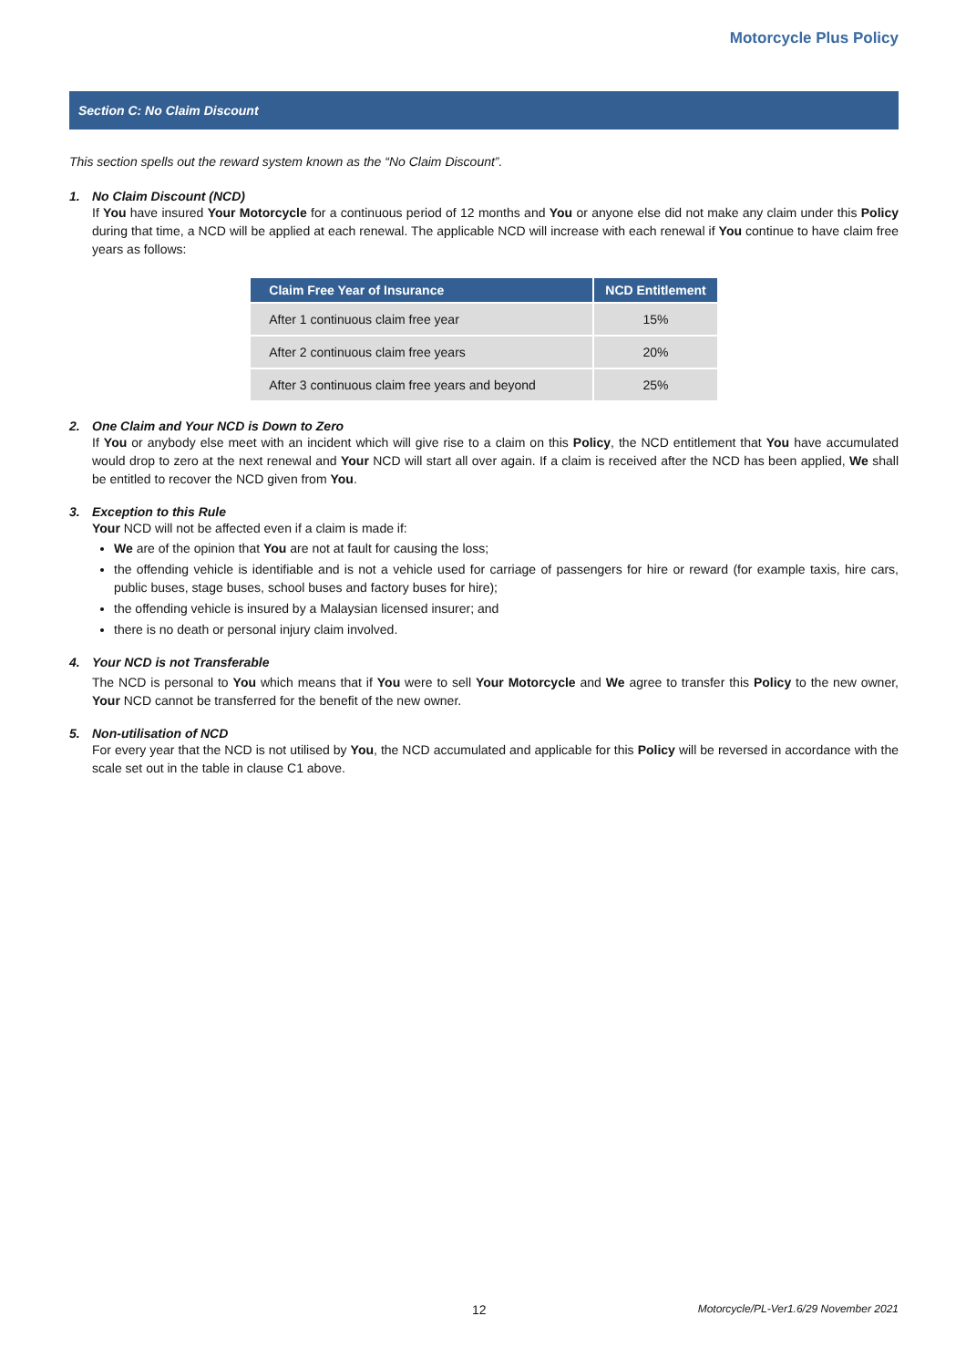Motorcycle Plus Policy
Section C: No Claim Discount
This section spells out the reward system known as the “No Claim Discount”.
1. No Claim Discount (NCD)
If You have insured Your Motorcycle for a continuous period of 12 months and You or anyone else did not make any claim under this Policy during that time, a NCD will be applied at each renewal. The applicable NCD will increase with each renewal if You continue to have claim free years as follows:
| Claim Free Year of Insurance | NCD Entitlement |
| --- | --- |
| After 1 continuous claim free year | 15% |
| After 2 continuous claim free years | 20% |
| After 3 continuous claim free years and beyond | 25% |
2. One Claim and Your NCD is Down to Zero
If You or anybody else meet with an incident which will give rise to a claim on this Policy, the NCD entitlement that You have accumulated would drop to zero at the next renewal and Your NCD will start all over again. If a claim is received after the NCD has been applied, We shall be entitled to recover the NCD given from You.
3. Exception to this Rule
Your NCD will not be affected even if a claim is made if:
We are of the opinion that You are not at fault for causing the loss;
the offending vehicle is identifiable and is not a vehicle used for carriage of passengers for hire or reward (for example taxis, hire cars, public buses, stage buses, school buses and factory buses for hire);
the offending vehicle is insured by a Malaysian licensed insurer; and
there is no death or personal injury claim involved.
4. Your NCD is not Transferable
The NCD is personal to You which means that if You were to sell Your Motorcycle and We agree to transfer this Policy to the new owner, Your NCD cannot be transferred for the benefit of the new owner.
5. Non-utilisation of NCD
For every year that the NCD is not utilised by You, the NCD accumulated and applicable for this Policy will be reversed in accordance with the scale set out in the table in clause C1 above.
12 Motorcycle/PL-Ver1.6/29 November 2021